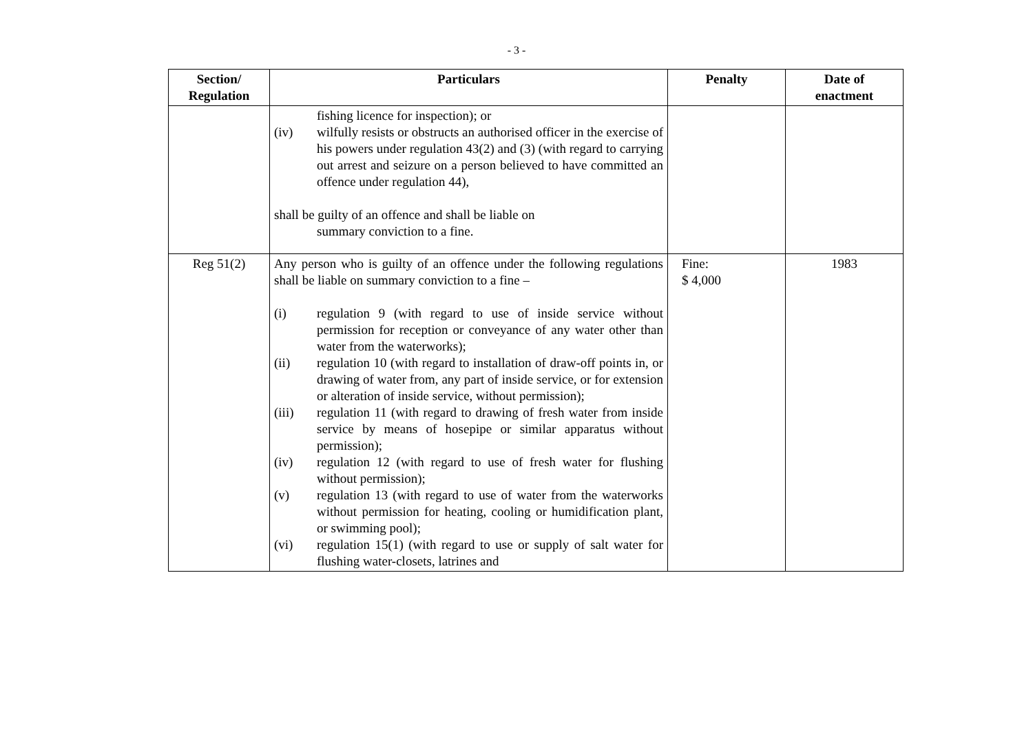- 3 -
| Section/ Regulation | Particulars | Penalty | Date of enactment |
| --- | --- | --- | --- |
| | fishing licence for inspection); or (iv) wilfully resists or obstructs an authorised officer in the exercise of his powers under regulation 43(2) and (3) (with regard to carrying out arrest and seizure on a person believed to have committed an offence under regulation 44), shall be guilty of an offence and shall be liable on summary conviction to a fine. | | |
| Reg 51(2) | Any person who is guilty of an offence under the following regulations shall be liable on summary conviction to a fine – (i) regulation 9 (with regard to use of inside service without permission for reception or conveyance of any water other than water from the waterworks); (ii) regulation 10 (with regard to installation of draw-off points in, or drawing of water from, any part of inside service, or for extension or alteration of inside service, without permission); (iii) regulation 11 (with regard to drawing of fresh water from inside service by means of hosepipe or similar apparatus without permission); (iv) regulation 12 (with regard to use of fresh water for flushing without permission); (v) regulation 13 (with regard to use of water from the waterworks without permission for heating, cooling or humidification plant, or swimming pool); (vi) regulation 15(1) (with regard to use or supply of salt water for flushing water-closets, latrines and | Fine: $ 4,000 | 1983 |